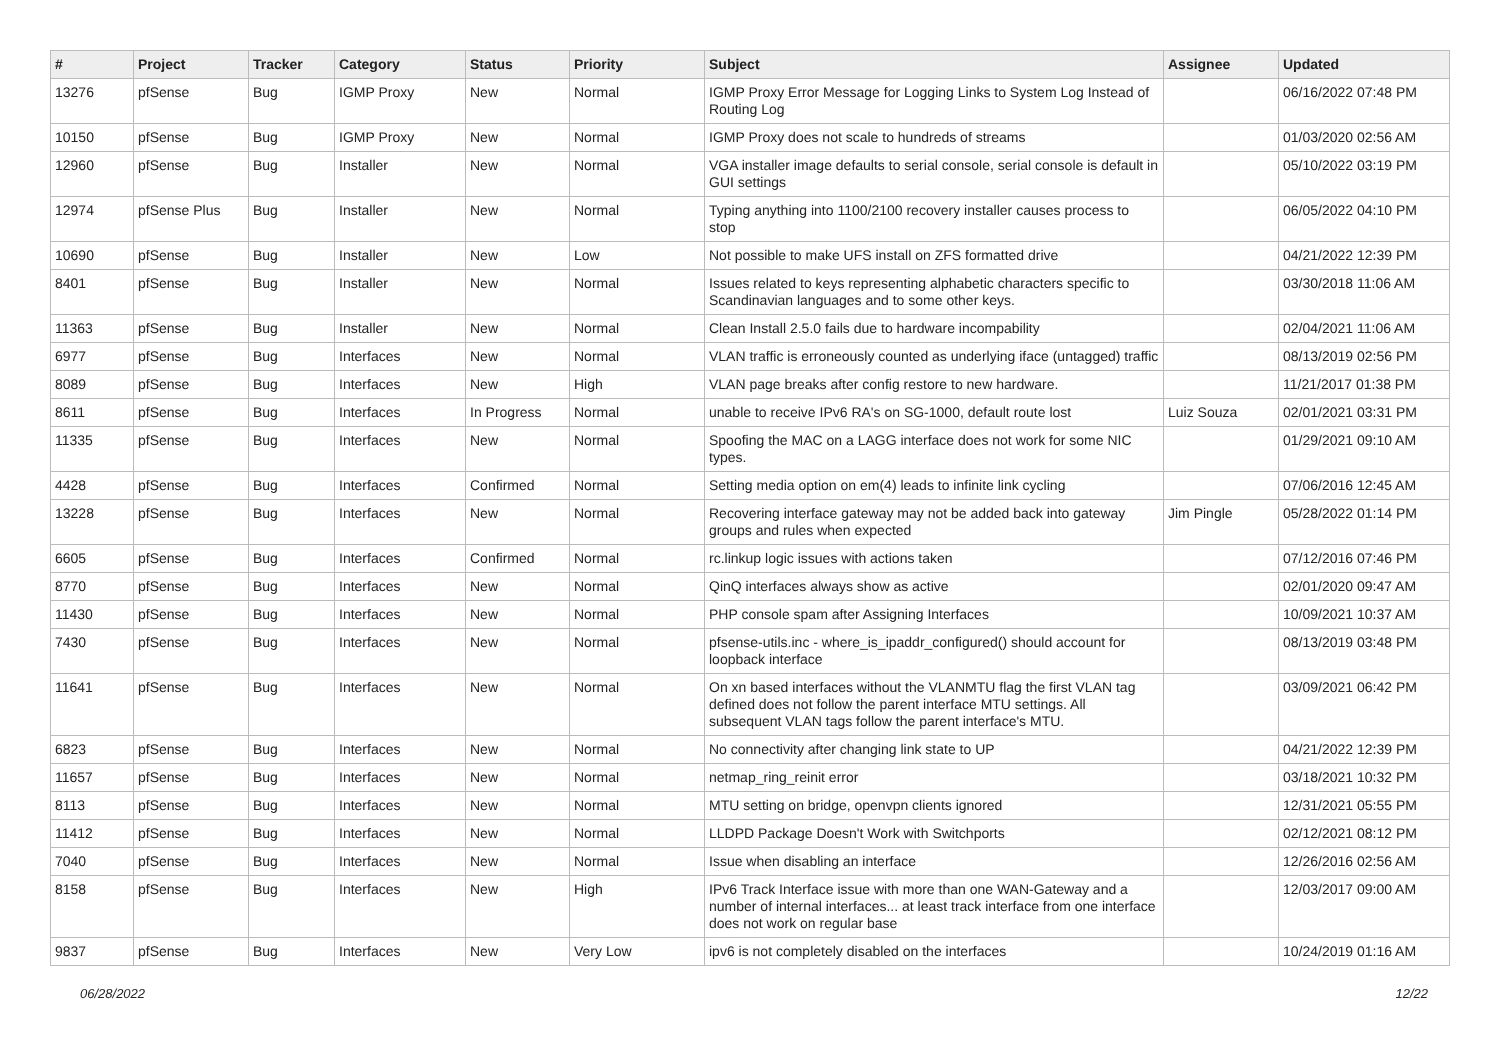| # | Project | Tracker | Category | Status | Priority | Subject | Assignee | Updated |
| --- | --- | --- | --- | --- | --- | --- | --- | --- |
| 13276 | pfSense | Bug | IGMP Proxy | New | Normal | IGMP Proxy Error Message for Logging Links to System Log Instead of Routing Log | | 06/16/2022 07:48 PM |
| 10150 | pfSense | Bug | IGMP Proxy | New | Normal | IGMP Proxy does not scale to hundreds of streams | | 01/03/2020 02:56 AM |
| 12960 | pfSense | Bug | Installer | New | Normal | VGA installer image defaults to serial console, serial console is default in GUI settings | | 05/10/2022 03:19 PM |
| 12974 | pfSense Plus | Bug | Installer | New | Normal | Typing anything into 1100/2100 recovery installer causes process to stop | | 06/05/2022 04:10 PM |
| 10690 | pfSense | Bug | Installer | New | Low | Not possible to make UFS install on ZFS formatted drive | | 04/21/2022 12:39 PM |
| 8401 | pfSense | Bug | Installer | New | Normal | Issues related to keys representing alphabetic characters specific to Scandinavian languages and to some other keys. | | 03/30/2018 11:06 AM |
| 11363 | pfSense | Bug | Installer | New | Normal | Clean Install 2.5.0 fails due to hardware incompability | | 02/04/2021 11:06 AM |
| 6977 | pfSense | Bug | Interfaces | New | Normal | VLAN traffic is erroneously counted as underlying iface (untagged) traffic | | 08/13/2019 02:56 PM |
| 8089 | pfSense | Bug | Interfaces | New | High | VLAN page breaks after config restore to new hardware. | | 11/21/2017 01:38 PM |
| 8611 | pfSense | Bug | Interfaces | In Progress | Normal | unable to receive IPv6 RA's on SG-1000, default route lost | Luiz Souza | 02/01/2021 03:31 PM |
| 11335 | pfSense | Bug | Interfaces | New | Normal | Spoofing the MAC on a LAGG interface does not work for some NIC types. | | 01/29/2021 09:10 AM |
| 4428 | pfSense | Bug | Interfaces | Confirmed | Normal | Setting media option on em(4) leads to infinite link cycling | | 07/06/2016 12:45 AM |
| 13228 | pfSense | Bug | Interfaces | New | Normal | Recovering interface gateway may not be added back into gateway groups and rules when expected | Jim Pingle | 05/28/2022 01:14 PM |
| 6605 | pfSense | Bug | Interfaces | Confirmed | Normal | rc.linkup logic issues with actions taken | | 07/12/2016 07:46 PM |
| 8770 | pfSense | Bug | Interfaces | New | Normal | QinQ interfaces always show as active | | 02/01/2020 09:47 AM |
| 11430 | pfSense | Bug | Interfaces | New | Normal | PHP console spam after Assigning Interfaces | | 10/09/2021 10:37 AM |
| 7430 | pfSense | Bug | Interfaces | New | Normal | pfsense-utils.inc - where_is_ipaddr_configured() should account for loopback interface | | 08/13/2019 03:48 PM |
| 11641 | pfSense | Bug | Interfaces | New | Normal | On xn based interfaces without the VLANMTU flag the first VLAN tag defined does not follow the parent interface MTU settings. All subsequent VLAN tags follow the parent interface's MTU. | | 03/09/2021 06:42 PM |
| 6823 | pfSense | Bug | Interfaces | New | Normal | No connectivity after changing link state to UP | | 04/21/2022 12:39 PM |
| 11657 | pfSense | Bug | Interfaces | New | Normal | netmap_ring_reinit error | | 03/18/2021 10:32 PM |
| 8113 | pfSense | Bug | Interfaces | New | Normal | MTU setting on bridge, openvpn clients ignored | | 12/31/2021 05:55 PM |
| 11412 | pfSense | Bug | Interfaces | New | Normal | LLDPD Package Doesn't Work with Switchports | | 02/12/2021 08:12 PM |
| 7040 | pfSense | Bug | Interfaces | New | Normal | Issue when disabling an interface | | 12/26/2016 02:56 AM |
| 8158 | pfSense | Bug | Interfaces | New | High | IPv6 Track Interface issue with more than one WAN-Gateway and a number of internal interfaces... at least track interface from one interface does not work on regular base | | 12/03/2017 09:00 AM |
| 9837 | pfSense | Bug | Interfaces | New | Very Low | ipv6 is not completely disabled on the interfaces | | 10/24/2019 01:16 AM |
06/28/2022 12/22